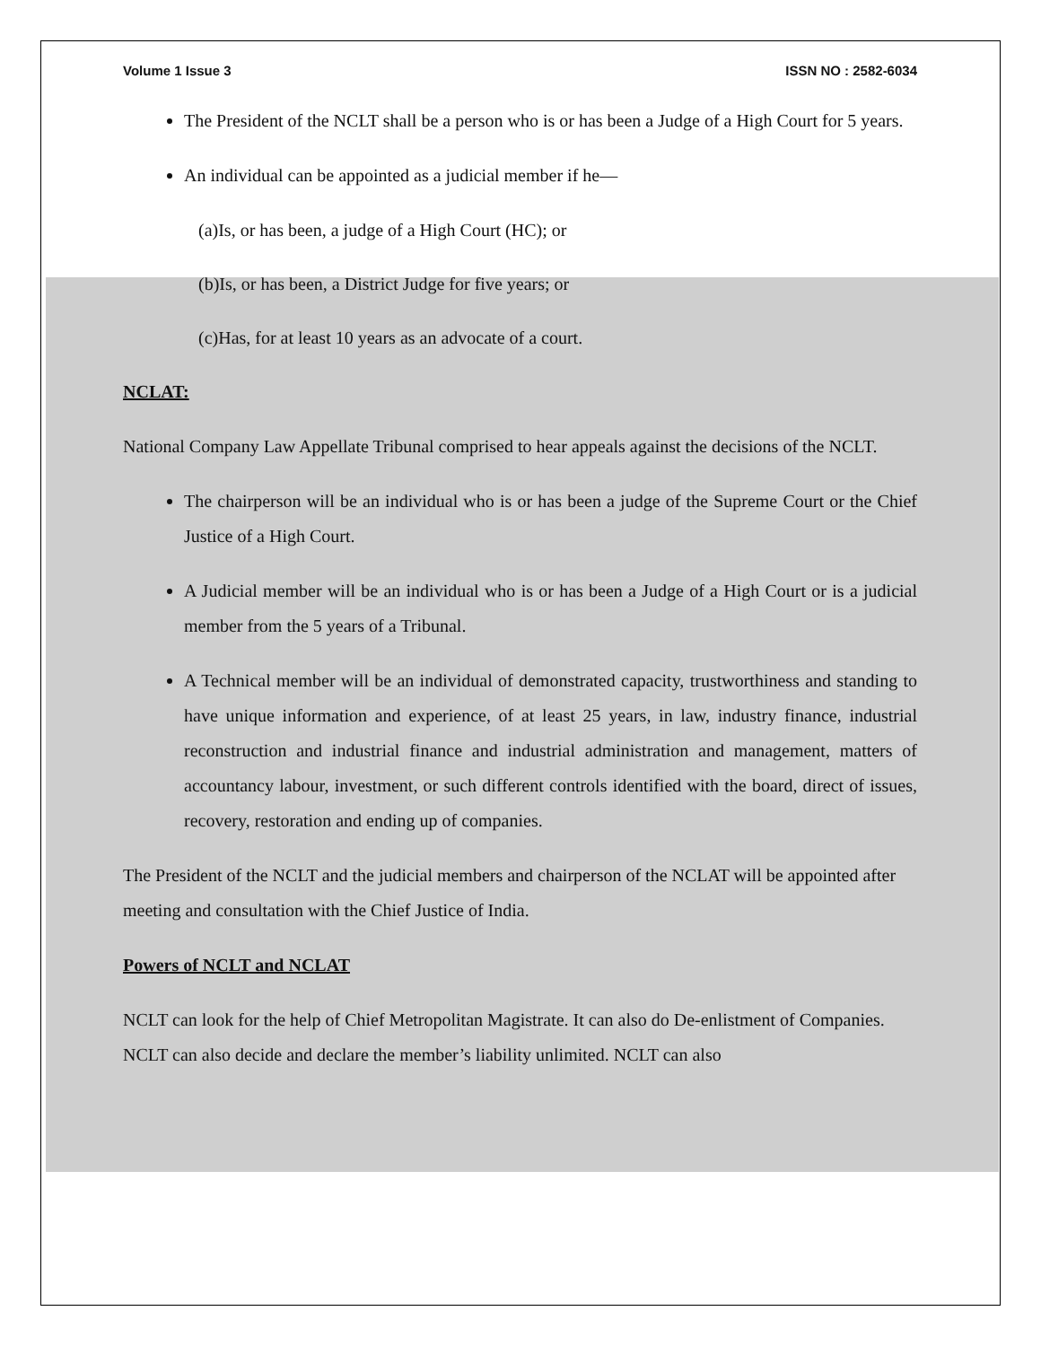Volume 1 Issue 3 ISSN NO : 2582-6034
The President of the NCLT shall be a person who is or has been a Judge of a High Court for 5 years.
An individual can be appointed as a judicial member if he—
(a)Is, or has been, a judge of a High Court (HC); or
(b)Is, or has been, a District Judge for five years; or
(c)Has, for at least 10 years as an advocate of a court.
NCLAT:
National Company Law Appellate Tribunal comprised to hear appeals against the decisions of the NCLT.
The chairperson will be an individual who is or has been a judge of the Supreme Court or the Chief Justice of a High Court.
A Judicial member will be an individual who is or has been a Judge of a High Court or is a judicial member from the 5 years of a Tribunal.
A Technical member will be an individual of demonstrated capacity, trustworthiness and standing to have unique information and experience, of at least 25 years, in law, industry finance, industrial reconstruction and industrial finance and industrial administration and management, matters of accountancy labour, investment, or such different controls identified with the board, direct of issues, recovery, restoration and ending up of companies.
The President of the NCLT and the judicial members and chairperson of the NCLAT will be appointed after meeting and consultation with the Chief Justice of India.
Powers of NCLT and NCLAT
NCLT can look for the help of Chief Metropolitan Magistrate. It can also do De-enlistment of Companies. NCLT can also decide and declare the member’s liability unlimited. NCLT can also